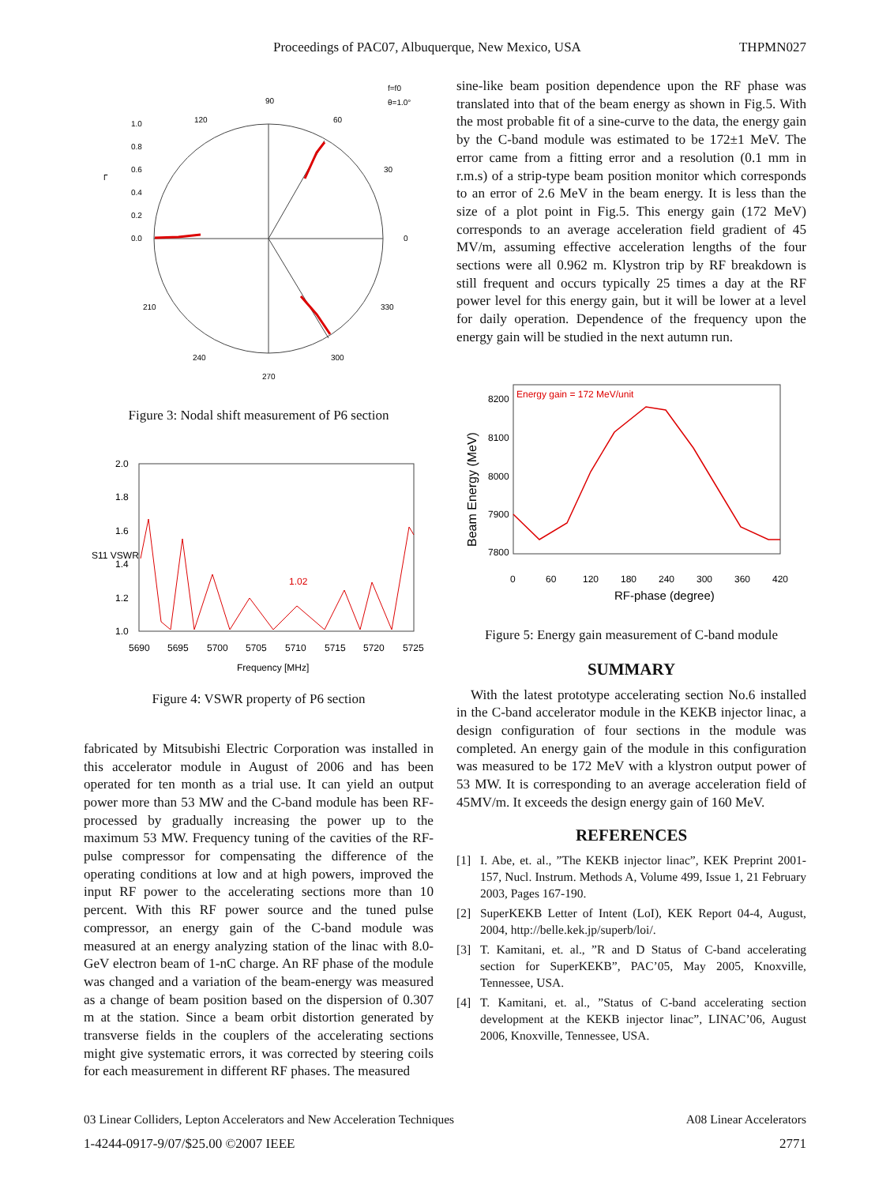Proceedings of PAC07, Albuquerque, New Mexico, USA THPMN027
90
120
60
30
0
330
210
240
300
270
1.0
0.8
0.6
0.4
0.2
0.0
f=f0
θ=1.0°
Γ
Figure 3: Nodal shift measurement of P6 section
2.0
1.8
1.6
1.4
1.2
1.0
5690
5695
5700
5705
5710
5715
5720
5725
Frequency [MHz]
1.02
S11 VSWR
Figure 4: VSWR property of P6 section
fabricated by Mitsubishi Electric Corporation was installed in this accelerator module in August of 2006 and has been operated for ten month as a trial use. It can yield an output power more than 53 MW and the C-band module has been RF-processed by gradually increasing the power up to the maximum 53 MW. Frequency tuning of the cavities of the RF-pulse compressor for compensating the difference of the operating conditions at low and at high powers, improved the input RF power to the accelerating sections more than 10 percent. With this RF power source and the tuned pulse compressor, an energy gain of the C-band module was measured at an energy analyzing station of the linac with 8.0-GeV electron beam of 1-nC charge. An RF phase of the module was changed and a variation of the beam-energy was measured as a change of beam position based on the dispersion of 0.307 m at the station. Since a beam orbit distortion generated by transverse fields in the couplers of the accelerating sections might give systematic errors, it was corrected by steering coils for each measurement in different RF phases. The measured
sine-like beam position dependence upon the RF phase was translated into that of the beam energy as shown in Fig.5. With the most probable fit of a sine-curve to the data, the energy gain by the C-band module was estimated to be 172±1 MeV. The error came from a fitting error and a resolution (0.1 mm in r.m.s) of a strip-type beam position monitor which corresponds to an error of 2.6 MeV in the beam energy. It is less than the size of a plot point in Fig.5. This energy gain (172 MeV) corresponds to an average acceleration field gradient of 45 MV/m, assuming effective acceleration lengths of the four sections were all 0.962 m. Klystron trip by RF breakdown is still frequent and occurs typically 25 times a day at the RF power level for this energy gain, but it will be lower at a level for daily operation. Dependence of the frequency upon the energy gain will be studied in the next autumn run.
8200
8100
8000
7900
7800
0
60
120
180
240
300
360
420
Energy gain = 172 MeV/unit
RF-phase (degree)
Beam Energy (MeV)
Figure 5: Energy gain measurement of C-band module
SUMMARY
With the latest prototype accelerating section No.6 installed in the C-band accelerator module in the KEKB injector linac, a design configuration of four sections in the module was completed. An energy gain of the module in this configuration was measured to be 172 MeV with a klystron output power of 53 MW. It is corresponding to an average acceleration field of 45MV/m. It exceeds the design energy gain of 160 MeV.
REFERENCES
[1] I. Abe, et. al., ”The KEKB injector linac”, KEK Preprint 2001-157, Nucl. Instrum. Methods A, Volume 499, Issue 1, 21 February 2003, Pages 167-190.
[2] SuperKEKB Letter of Intent (LoI), KEK Report 04-4, August, 2004, http://belle.kek.jp/superb/loi/.
[3] T. Kamitani, et. al., ”R and D Status of C-band accelerating section for SuperKEKB”, PAC’05, May 2005, Knoxville, Tennessee, USA.
[4] T. Kamitani, et. al., ”Status of C-band accelerating section development at the KEKB injector linac”, LINAC’06, August 2006, Knoxville, Tennessee, USA.
03 Linear Colliders, Lepton Accelerators and New Acceleration Techniques A08 Linear Accelerators
1-4244-0917-9/07/$25.00 ©2007 IEEE 2771